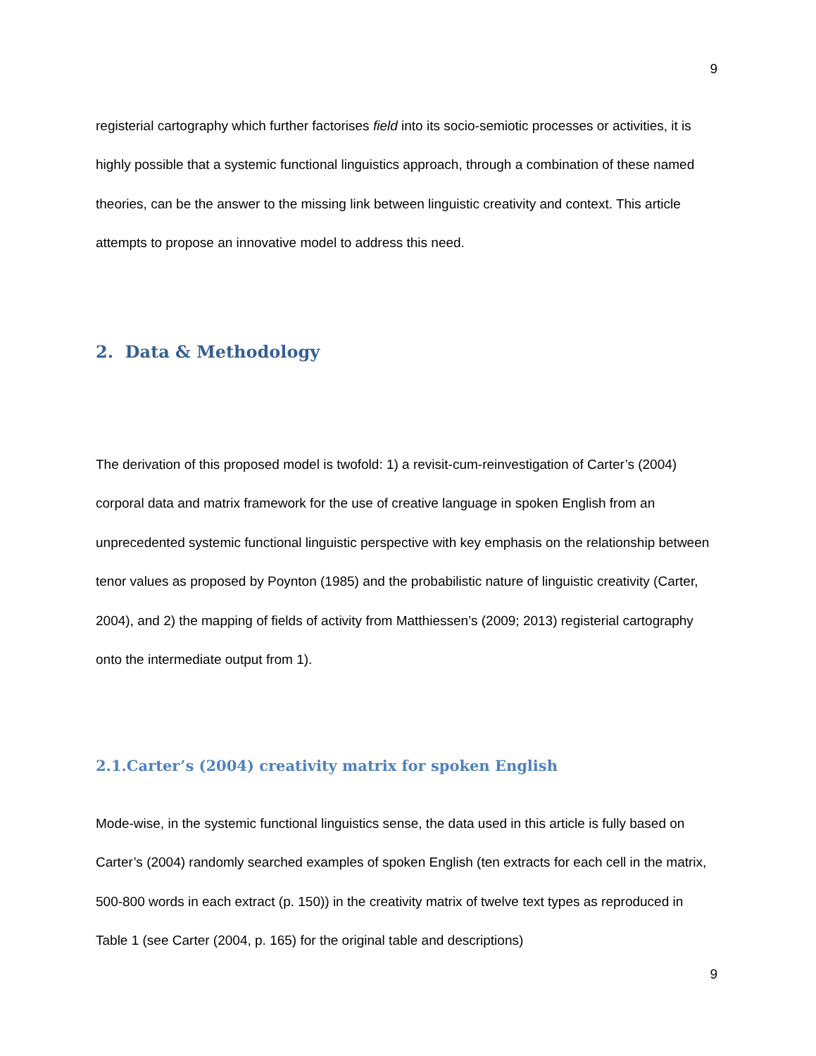9
registerial cartography which further factorises field into its socio-semiotic processes or activities, it is highly possible that a systemic functional linguistics approach, through a combination of these named theories, can be the answer to the missing link between linguistic creativity and context. This article attempts to propose an innovative model to address this need.
2. Data & Methodology
The derivation of this proposed model is twofold: 1) a revisit-cum-reinvestigation of Carter’s (2004) corporal data and matrix framework for the use of creative language in spoken English from an unprecedented systemic functional linguistic perspective with key emphasis on the relationship between tenor values as proposed by Poynton (1985) and the probabilistic nature of linguistic creativity (Carter, 2004), and 2) the mapping of fields of activity from Matthiessen’s (2009; 2013) registerial cartography onto the intermediate output from 1).
2.1.Carter’s (2004) creativity matrix for spoken English
Mode-wise, in the systemic functional linguistics sense, the data used in this article is fully based on Carter’s (2004) randomly searched examples of spoken English (ten extracts for each cell in the matrix, 500-800 words in each extract (p. 150)) in the creativity matrix of twelve text types as reproduced in Table 1 (see Carter (2004, p. 165) for the original table and descriptions)
9